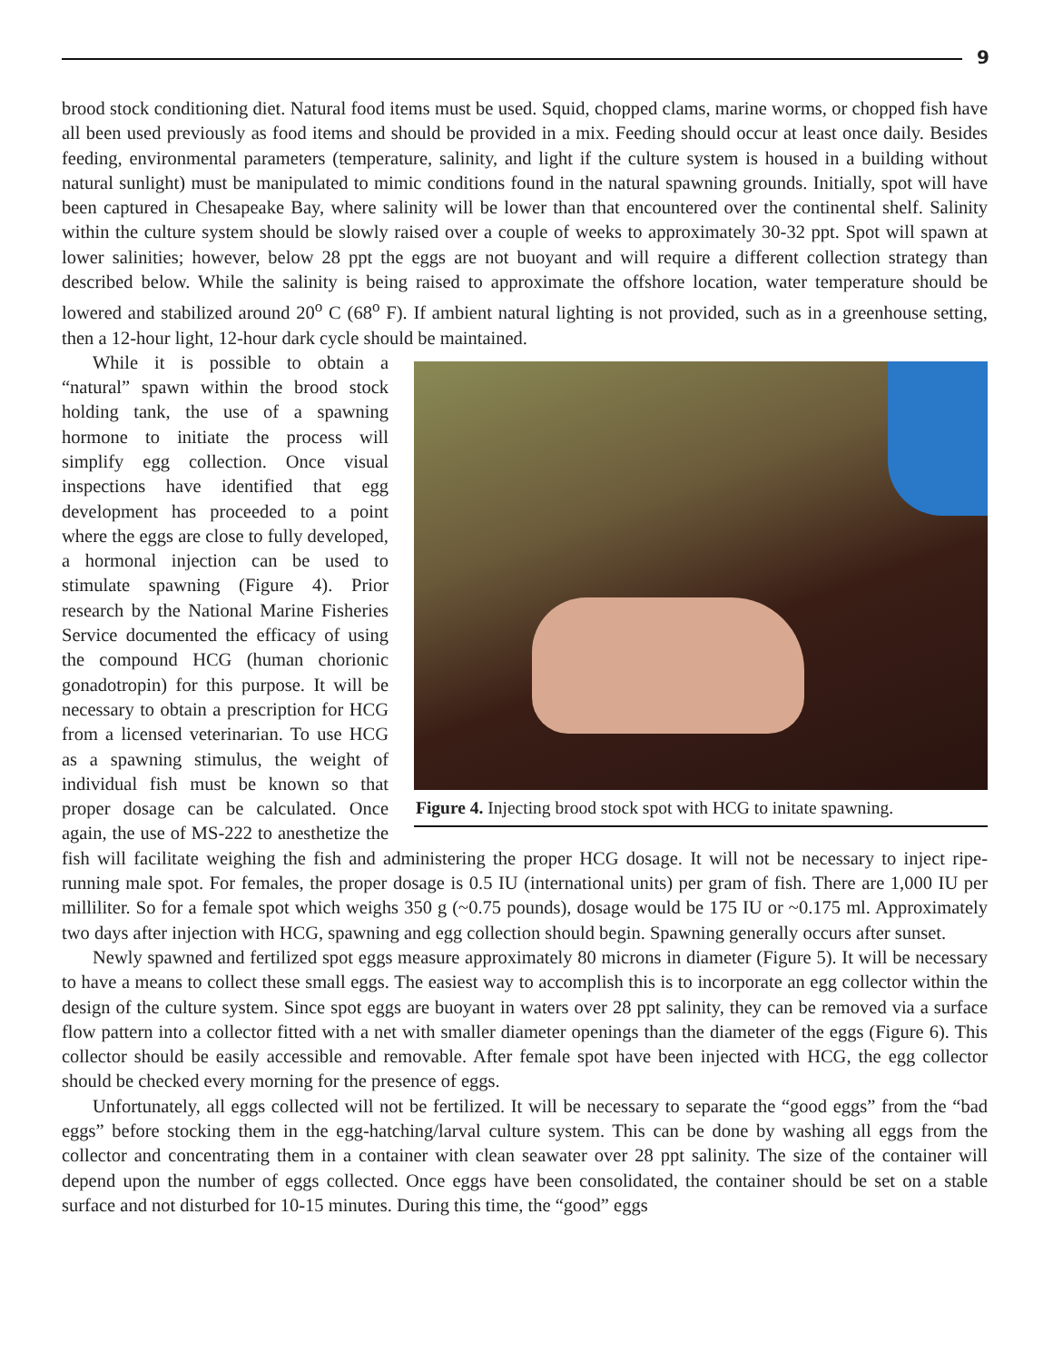9
brood stock conditioning diet. Natural food items must be used. Squid, chopped clams, marine worms, or chopped fish have all been used previously as food items and should be provided in a mix. Feeding should occur at least once daily. Besides feeding, environmental parameters (temperature, salinity, and light if the culture system is housed in a building without natural sunlight) must be manipulated to mimic conditions found in the natural spawning grounds. Initially, spot will have been captured in Chesapeake Bay, where salinity will be lower than that encountered over the continental shelf. Salinity within the culture system should be slowly raised over a couple of weeks to approximately 30-32 ppt. Spot will spawn at lower salinities; however, below 28 ppt the eggs are not buoyant and will require a different collection strategy than described below. While the salinity is being raised to approximate the offshore location, water temperature should be lowered and stabilized around 20<sup>o</sup> C (68<sup>o</sup> F). If ambient natural lighting is not provided, such as in a greenhouse setting, then a 12-hour light, 12-hour dark cycle should be maintained.
Figure 4. Injecting brood stock spot with HCG to initate spawning.
While it is possible to obtain a “natural” spawn within the brood stock holding tank, the use of a spawning hormone to initiate the process will simplify egg collection. Once visual inspections have identified that egg development has proceeded to a point where the eggs are close to fully developed, a hormonal injection can be used to stimulate spawning (Figure 4). Prior research by the National Marine Fisheries Service documented the efficacy of using the compound HCG (human chorionic gonadotropin) for this purpose. It will be necessary to obtain a prescription for HCG from a licensed veterinarian. To use HCG as a spawning stimulus, the weight of individual fish must be known so that proper dosage can be calculated. Once again, the use of MS-222 to anesthetize the fish will facilitate weighing the fish and administering the proper HCG dosage. It will not be necessary to inject ripe-running male spot. For females, the proper dosage is 0.5 IU (international units) per gram of fish. There are 1,000 IU per milliliter. So for a female spot which weighs 350 g (~0.75 pounds), dosage would be 175 IU or ~0.175 ml. Approximately two days after injection with HCG, spawning and egg collection should begin. Spawning generally occurs after sunset.
Newly spawned and fertilized spot eggs measure approximately 80 microns in diameter (Figure 5). It will be necessary to have a means to collect these small eggs. The easiest way to accomplish this is to incorporate an egg collector within the design of the culture system. Since spot eggs are buoyant in waters over 28 ppt salinity, they can be removed via a surface flow pattern into a collector fitted with a net with smaller diameter openings than the diameter of the eggs (Figure 6). This collector should be easily accessible and removable. After female spot have been injected with HCG, the egg collector should be checked every morning for the presence of eggs.
Unfortunately, all eggs collected will not be fertilized. It will be necessary to separate the “good eggs” from the “bad eggs” before stocking them in the egg-hatching/larval culture system. This can be done by washing all eggs from the collector and concentrating them in a container with clean seawater over 28 ppt salinity. The size of the container will depend upon the number of eggs collected. Once eggs have been consolidated, the container should be set on a stable surface and not disturbed for 10-15 minutes. During this time, the “good” eggs